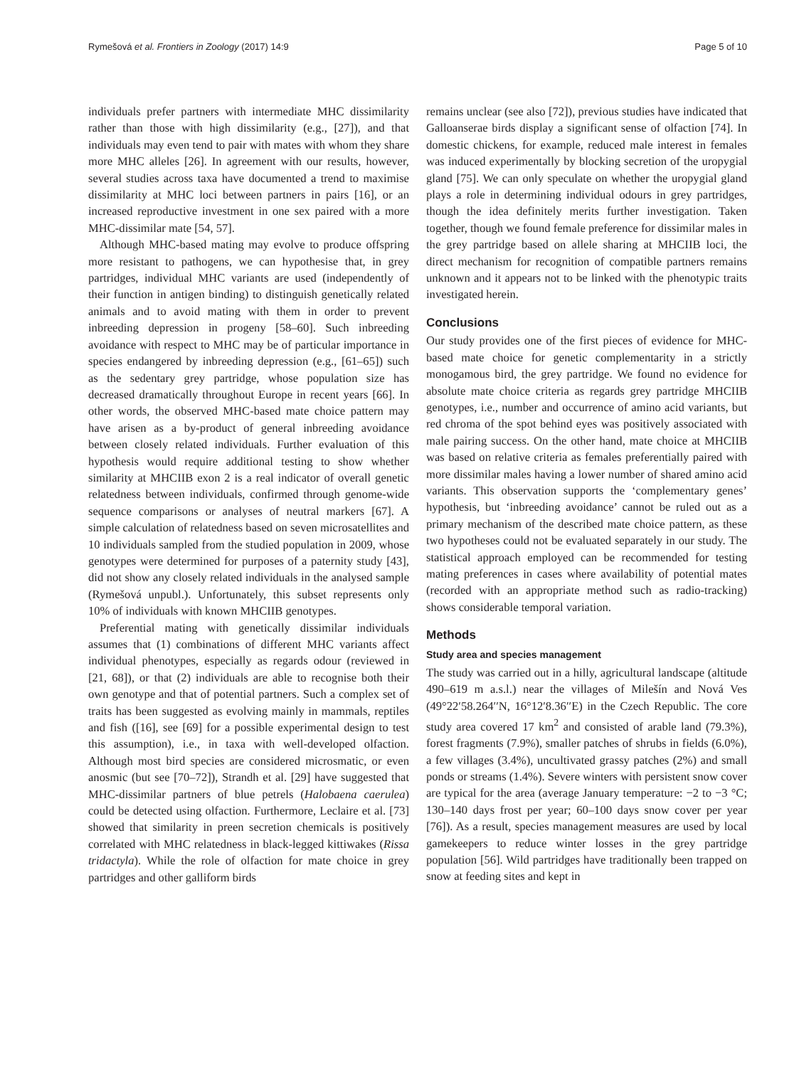Rymešová et al. Frontiers in Zoology (2017) 14:9 Page 5 of 10
individuals prefer partners with intermediate MHC dissimilarity rather than those with high dissimilarity (e.g., [27]), and that individuals may even tend to pair with mates with whom they share more MHC alleles [26]. In agreement with our results, however, several studies across taxa have documented a trend to maximise dissimilarity at MHC loci between partners in pairs [16], or an increased reproductive investment in one sex paired with a more MHC-dissimilar mate [54, 57].
Although MHC-based mating may evolve to produce offspring more resistant to pathogens, we can hypothesise that, in grey partridges, individual MHC variants are used (independently of their function in antigen binding) to distinguish genetically related animals and to avoid mating with them in order to prevent inbreeding depression in progeny [58–60]. Such inbreeding avoidance with respect to MHC may be of particular importance in species endangered by inbreeding depression (e.g., [61–65]) such as the sedentary grey partridge, whose population size has decreased dramatically throughout Europe in recent years [66]. In other words, the observed MHC-based mate choice pattern may have arisen as a by-product of general inbreeding avoidance between closely related individuals. Further evaluation of this hypothesis would require additional testing to show whether similarity at MHCIIB exon 2 is a real indicator of overall genetic relatedness between individuals, confirmed through genome-wide sequence comparisons or analyses of neutral markers [67]. A simple calculation of relatedness based on seven microsatellites and 10 individuals sampled from the studied population in 2009, whose genotypes were determined for purposes of a paternity study [43], did not show any closely related individuals in the analysed sample (Rymešová unpubl.). Unfortunately, this subset represents only 10% of individuals with known MHCIIB genotypes.
Preferential mating with genetically dissimilar individuals assumes that (1) combinations of different MHC variants affect individual phenotypes, especially as regards odour (reviewed in [21, 68]), or that (2) individuals are able to recognise both their own genotype and that of potential partners. Such a complex set of traits has been suggested as evolving mainly in mammals, reptiles and fish ([16], see [69] for a possible experimental design to test this assumption), i.e., in taxa with well-developed olfaction. Although most bird species are considered microsmatic, or even anosmic (but see [70–72]), Strandh et al. [29] have suggested that MHC-dissimilar partners of blue petrels (Halobaena caerulea) could be detected using olfaction. Furthermore, Leclaire et al. [73] showed that similarity in preen secretion chemicals is positively correlated with MHC relatedness in black-legged kittiwakes (Rissa tridactyla). While the role of olfaction for mate choice in grey partridges and other galliform birds
remains unclear (see also [72]), previous studies have indicated that Galloanserae birds display a significant sense of olfaction [74]. In domestic chickens, for example, reduced male interest in females was induced experimentally by blocking secretion of the uropygial gland [75]. We can only speculate on whether the uropygial gland plays a role in determining individual odours in grey partridges, though the idea definitely merits further investigation. Taken together, though we found female preference for dissimilar males in the grey partridge based on allele sharing at MHCIIB loci, the direct mechanism for recognition of compatible partners remains unknown and it appears not to be linked with the phenotypic traits investigated herein.
Conclusions
Our study provides one of the first pieces of evidence for MHC-based mate choice for genetic complementarity in a strictly monogamous bird, the grey partridge. We found no evidence for absolute mate choice criteria as regards grey partridge MHCIIB genotypes, i.e., number and occurrence of amino acid variants, but red chroma of the spot behind eyes was positively associated with male pairing success. On the other hand, mate choice at MHCIIB was based on relative criteria as females preferentially paired with more dissimilar males having a lower number of shared amino acid variants. This observation supports the ‘complementary genes’ hypothesis, but ‘inbreeding avoidance’ cannot be ruled out as a primary mechanism of the described mate choice pattern, as these two hypotheses could not be evaluated separately in our study. The statistical approach employed can be recommended for testing mating preferences in cases where availability of potential mates (recorded with an appropriate method such as radio-tracking) shows considerable temporal variation.
Methods
Study area and species management
The study was carried out in a hilly, agricultural landscape (altitude 490–619 m a.s.l.) near the villages of Milešín and Nová Ves (49°22′58.264′′N, 16°12′8.36′′E) in the Czech Republic. The core study area covered 17 km<sup>2</sup> and consisted of arable land (79.3%), forest fragments (7.9%), smaller patches of shrubs in fields (6.0%), a few villages (3.4%), uncultivated grassy patches (2%) and small ponds or streams (1.4%). Severe winters with persistent snow cover are typical for the area (average January temperature: −2 to −3 °C; 130–140 days frost per year; 60–100 days snow cover per year [76]). As a result, species management measures are used by local gamekeepers to reduce winter losses in the grey partridge population [56]. Wild partridges have traditionally been trapped on snow at feeding sites and kept in